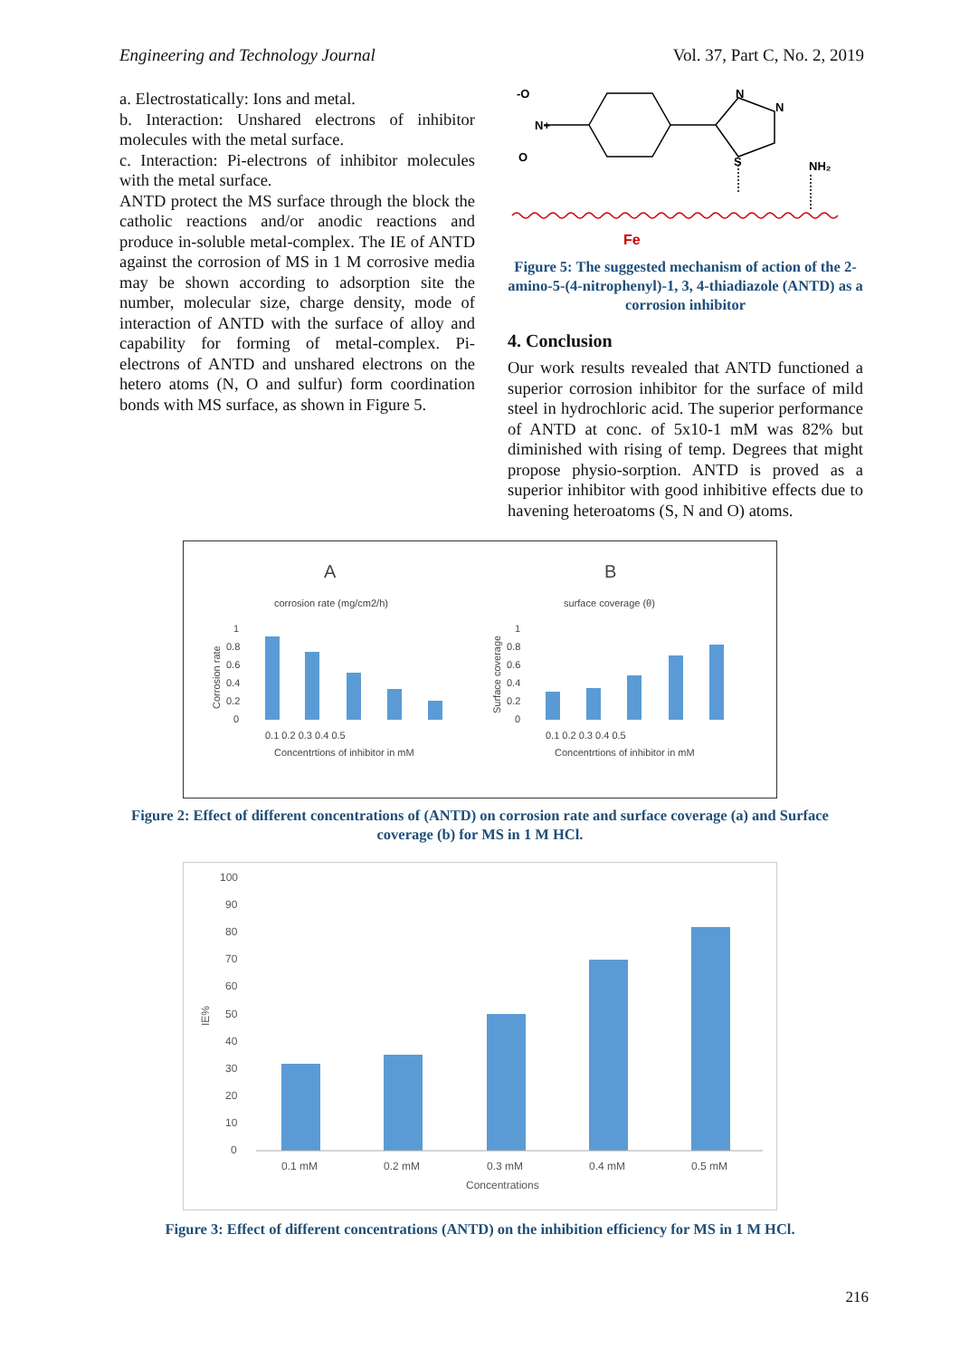Engineering and Technology Journal Vol. 37, Part C, No. 2, 2019
a. Electrostatically: Ions and metal.
b. Interaction: Unshared electrons of inhibitor molecules with the metal surface.
c. Interaction: Pi-electrons of inhibitor molecules with the metal surface.
ANTD protect the MS surface through the block the catholic reactions and/or anodic reactions and produce in-soluble metal-complex. The IE of ANTD against the corrosion of MS in 1 M corrosive media may be shown according to adsorption site the number, molecular size, charge density, mode of interaction of ANTD with the surface of alloy and capability for forming of metal-complex. Pi-electrons of ANTD and unshared electrons on the hetero atoms (N, O and sulfur) form coordination bonds with MS surface, as shown in Figure 5.
-O
N+
O
N
N
S
NH₂
Fe
Figure 5: The suggested mechanism of action of the 2-amino-5-(4-nitrophenyl)-1, 3, 4-thiadiazole (ANTD) as a corrosion inhibitor
4. Conclusion
Our work results revealed that ANTD functioned a superior corrosion inhibitor for the surface of mild steel in hydrochloric acid. The superior performance of ANTD at conc. of 5x10-1 mM was 82% but diminished with rising of temp. Degrees that might propose physio-sorption. ANTD is proved as a superior inhibitor with good inhibitive effects due to havening heteroatoms (S, N and O) atoms.
A
corrosion rate (mg/cm2/h)
Corrosion rate
1
0.8
0.6
0.4
0.2
0
0.1 0.2 0.3 0.4 0.5
Concentrtions of inhibitor in mM
B
surface coverage (θ)
Surface coverage
1
0.8
0.6
0.4
0.2
0
0.1 0.2 0.3 0.4 0.5
Concentrtions of inhibitor in mM
Figure 2: Effect of different concentrations of (ANTD) on corrosion rate and surface coverage (a) and Surface coverage (b) for MS in 1 M HCl.
100
90
80
70
60
50
40
30
20
10
0
IE%
0.1 mM
0.2 mM
0.3 mM
0.4 mM
0.5 mM
Concentrations
Figure 3: Effect of different concentrations (ANTD) on the inhibition efficiency for MS in 1 M HCl.
216